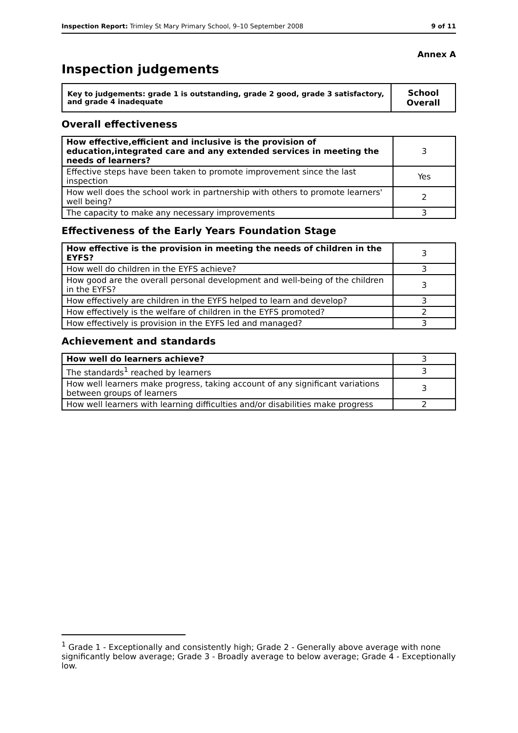Inspection Report: Trimley St Mary Primary School, 9–10 September 2008 9 of 11
Annex A
Inspection judgements
| Key to judgements: grade 1 is outstanding, grade 2 good, grade 3 satisfactory, and grade 4 inadequate | School Overall |
Overall effectiveness
| How effective,efficient and inclusive is the provision of education,integrated care and any extended services in meeting the needs of learners? | 3 |
| Effective steps have been taken to promote improvement since the last inspection | Yes |
| How well does the school work in partnership with others to promote learners' well being? | 2 |
| The capacity to make any necessary improvements | 3 |
Effectiveness of the Early Years Foundation Stage
| How effective is the provision in meeting the needs of children in the EYFS? | 3 |
| How well do children in the EYFS achieve? | 3 |
| How good are the overall personal development and well-being of the children in the EYFS? | 3 |
| How effectively are children in the EYFS helped to learn and develop? | 3 |
| How effectively is the welfare of children in the EYFS promoted? | 2 |
| How effectively is provision in the EYFS led and managed? | 3 |
Achievement and standards
| How well do learners achieve? | 3 |
| The standards<sup>1</sup> reached by learners | 3 |
| How well learners make progress, taking account of any significant variations between groups of learners | 3 |
| How well learners with learning difficulties and/or disabilities make progress | 2 |
<sup>1</sup> Grade 1 - Exceptionally and consistently high; Grade 2 - Generally above average with none significantly below average; Grade 3 - Broadly average to below average; Grade 4 - Exceptionally low.